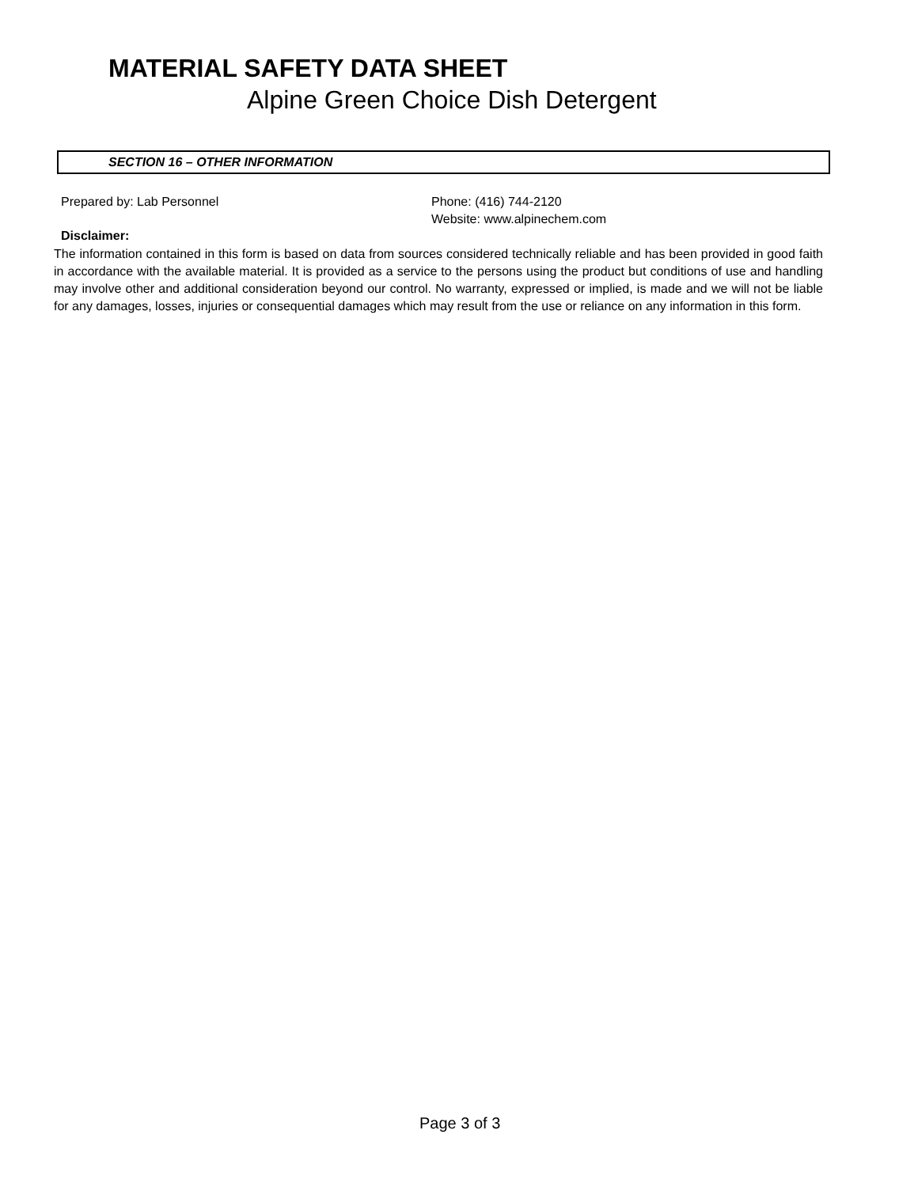MATERIAL SAFETY DATA SHEET
Alpine Green Choice Dish Detergent
SECTION 16 – OTHER INFORMATION
Prepared by: Lab Personnel Phone: (416) 744-2120
Website: www.alpinechem.com
Disclaimer:
The information contained in this form is based on data from sources considered technically reliable and has been provided in good faith in accordance with the available material. It is provided as a service to the persons using the product but conditions of use and handling may involve other and additional consideration beyond our control. No warranty, expressed or implied, is made and we will not be liable for any damages, losses, injuries or consequential damages which may result from the use or reliance on any information in this form.
Page 3 of 3